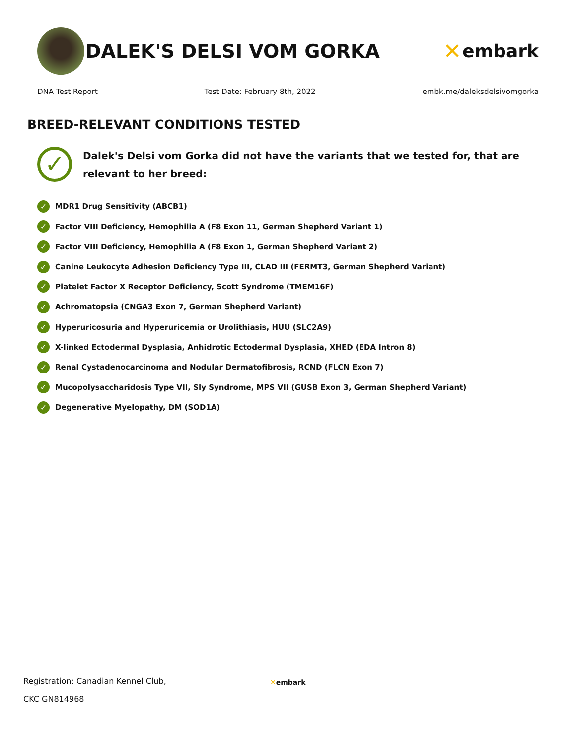DALEK'S DELSI VOM GORKA
✕ embark
DNA Test Report Test Date: February 8th, 2022 embk.me/daleksdelsivomgorka
BREED-RELEVANT CONDITIONS TESTED
✓
Dalek's Delsi vom Gorka did not have the variants that we tested for, that are relevant to her breed:
✓ MDR1 Drug Sensitivity (ABCB1)
✓ Factor VIII Deficiency, Hemophilia A (F8 Exon 11, German Shepherd Variant 1)
✓ Factor VIII Deficiency, Hemophilia A (F8 Exon 1, German Shepherd Variant 2)
✓ Canine Leukocyte Adhesion Deficiency Type III, CLAD III (FERMT3, German Shepherd Variant)
✓ Platelet Factor X Receptor Deficiency, Scott Syndrome (TMEM16F)
✓ Achromatopsia (CNGA3 Exon 7, German Shepherd Variant)
✓ Hyperuricosuria and Hyperuricemia or Urolithiasis, HUU (SLC2A9)
✓ X-linked Ectodermal Dysplasia, Anhidrotic Ectodermal Dysplasia, XHED (EDA Intron 8)
✓ Renal Cystadenocarcinoma and Nodular Dermatofibrosis, RCND (FLCN Exon 7)
✓ Mucopolysaccharidosis Type VII, Sly Syndrome, MPS VII (GUSB Exon 3, German Shepherd Variant)
✓ Degenerative Myelopathy, DM (SOD1A)
Registration: Canadian Kennel Club,
CKC GN814968
✕ embark